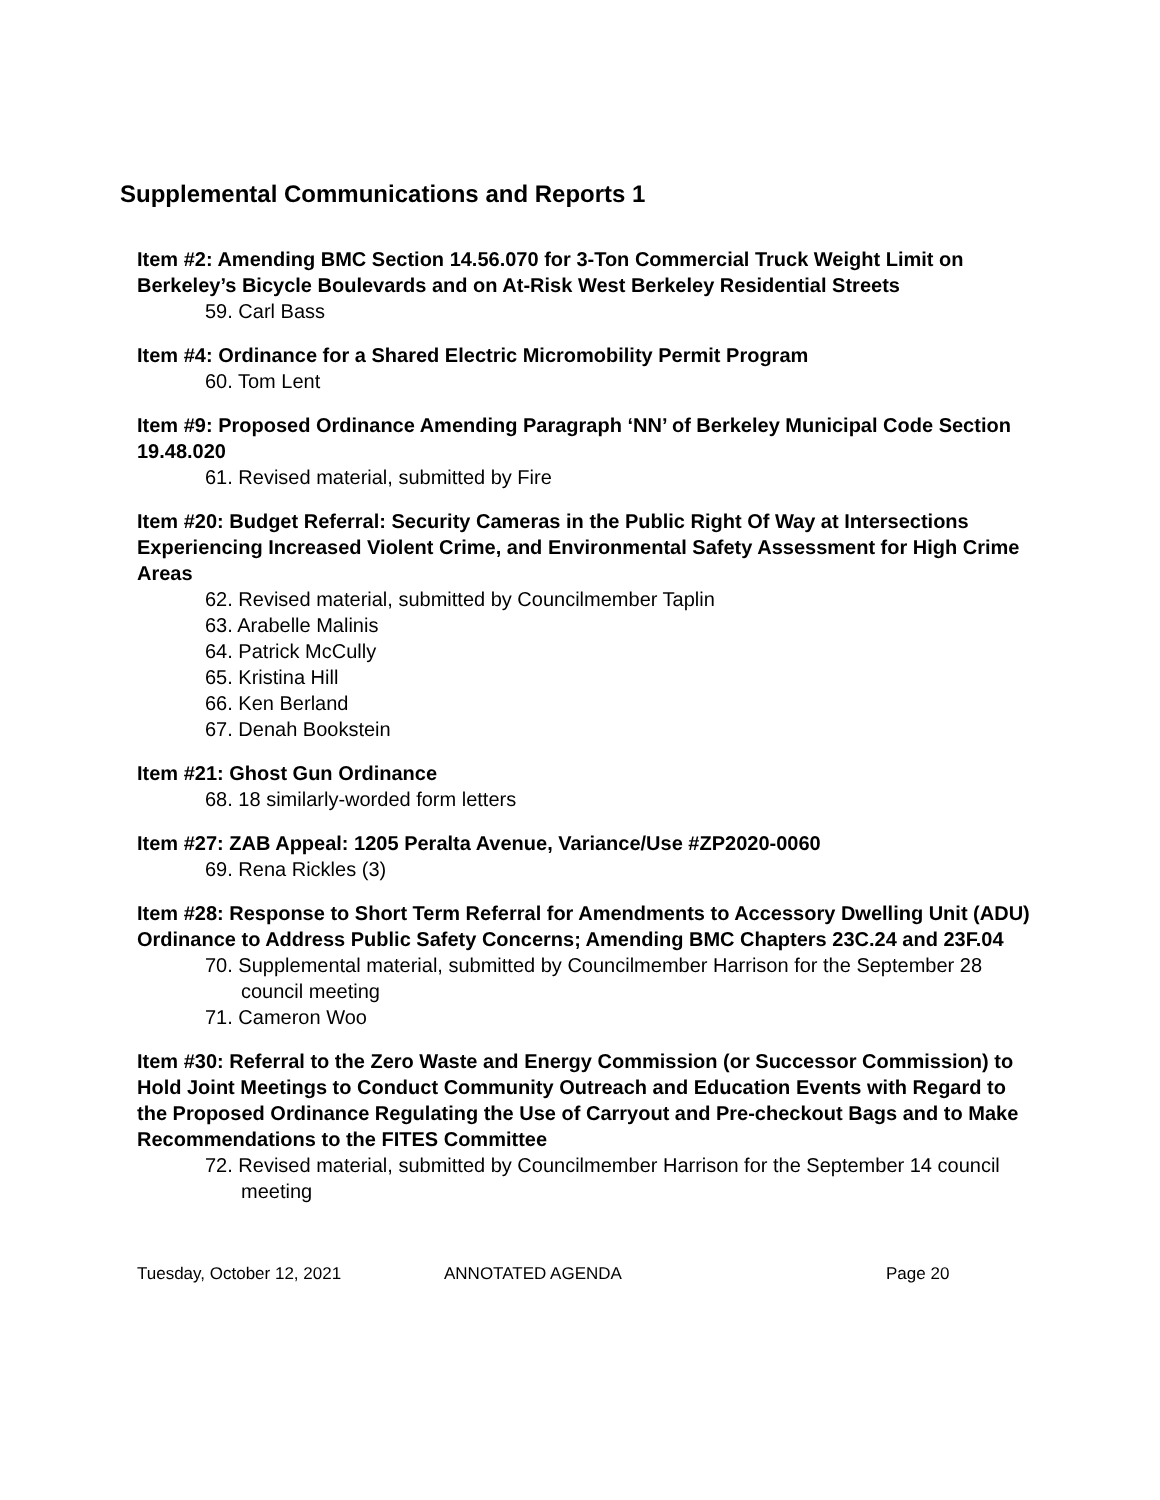Supplemental Communications and Reports 1
Item #2: Amending BMC Section 14.56.070 for 3-Ton Commercial Truck Weight Limit on Berkeley’s Bicycle Boulevards and on At-Risk West Berkeley Residential Streets
59. Carl Bass
Item #4: Ordinance for a Shared Electric Micromobility Permit Program
60. Tom Lent
Item #9: Proposed Ordinance Amending Paragraph ‘NN’ of Berkeley Municipal Code Section 19.48.020
61. Revised material, submitted by Fire
Item #20: Budget Referral: Security Cameras in the Public Right Of Way at Intersections Experiencing Increased Violent Crime, and Environmental Safety Assessment for High Crime Areas
62. Revised material, submitted by Councilmember Taplin
63. Arabelle Malinis
64. Patrick McCully
65. Kristina Hill
66. Ken Berland
67. Denah Bookstein
Item #21: Ghost Gun Ordinance
68. 18 similarly-worded form letters
Item #27: ZAB Appeal: 1205 Peralta Avenue, Variance/Use #ZP2020-0060
69. Rena Rickles (3)
Item #28: Response to Short Term Referral for Amendments to Accessory Dwelling Unit (ADU) Ordinance to Address Public Safety Concerns; Amending BMC Chapters 23C.24 and 23F.04
70. Supplemental material, submitted by Councilmember Harrison for the September 28 council meeting
71. Cameron Woo
Item #30: Referral to the Zero Waste and Energy Commission (or Successor Commission) to Hold Joint Meetings to Conduct Community Outreach and Education Events with Regard to the Proposed Ordinance Regulating the Use of Carryout and Pre-checkout Bags and to Make Recommendations to the FITES Committee
72. Revised material, submitted by Councilmember Harrison for the September 14 council meeting
Tuesday, October 12, 2021 ANNOTATED AGENDA Page 20